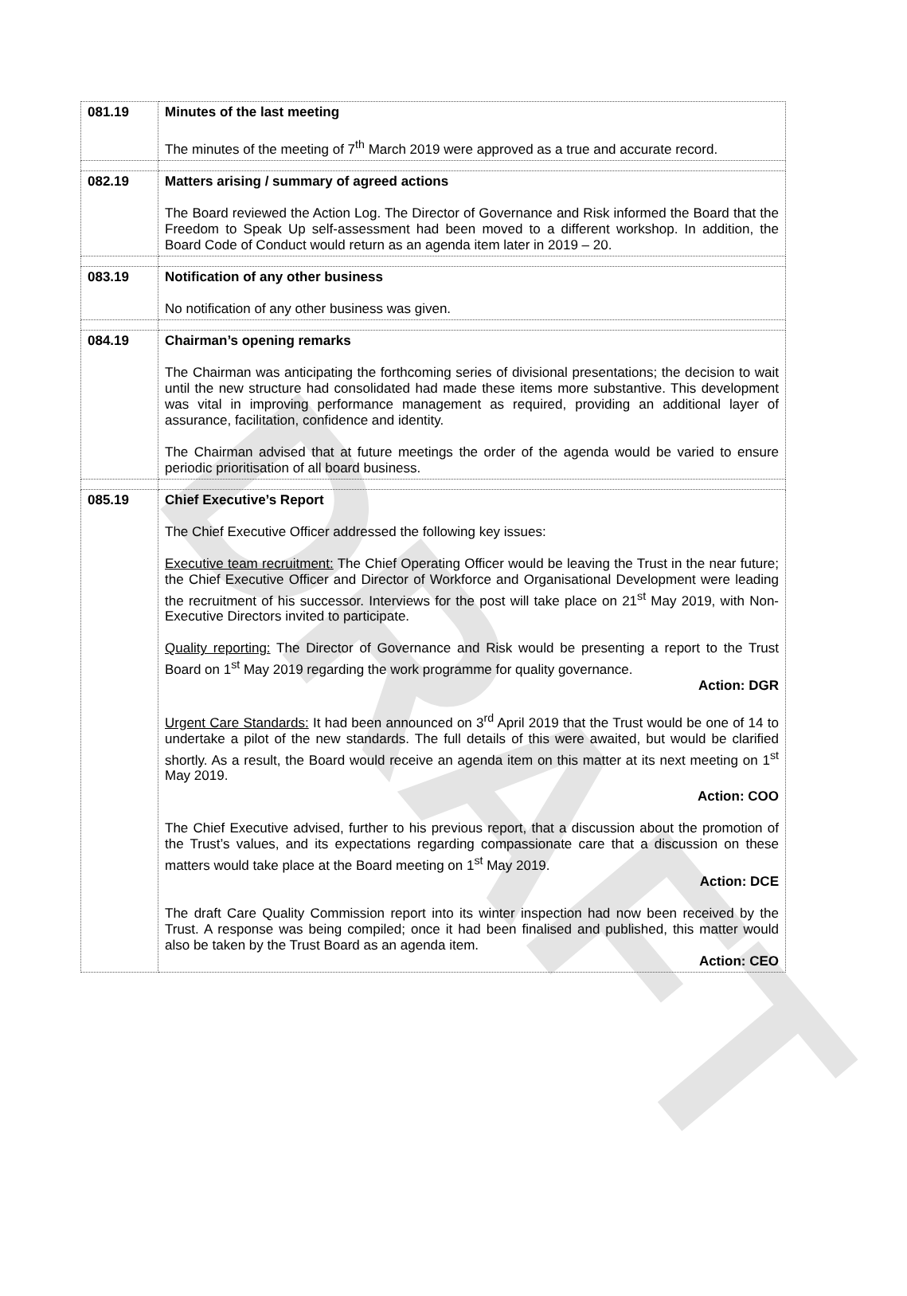DRAFT
| 081.19 | Minutes of the last meeting The minutes of the meeting of 7<sup>th</sup> March 2019 were approved as a true and accurate record. |
| 082.19 | Matters arising / summary of agreed actions The Board reviewed the Action Log. The Director of Governance and Risk informed the Board that the Freedom to Speak Up self-assessment had been moved to a different workshop. In addition, the Board Code of Conduct would return as an agenda item later in 2019 – 20. |
| 083.19 | Notification of any other business No notification of any other business was given. |
| 084.19 | Chairman’s opening remarks The Chairman was anticipating the forthcoming series of divisional presentations; the decision to wait until the new structure had consolidated had made these items more substantive. This development was vital in improving performance management as required, providing an additional layer of assurance, facilitation, confidence and identity. The Chairman advised that at future meetings the order of the agenda would be varied to ensure periodic prioritisation of all board business. |
| 085.19 | Chief Executive’s Report The Chief Executive Officer addressed the following key issues: Executive team recruitment: The Chief Operating Officer would be leaving the Trust in the near future; the Chief Executive Officer and Director of Workforce and Organisational Development were leading the recruitment of his successor. Interviews for the post will take place on 21<sup>st</sup> May 2019, with Non-Executive Directors invited to participate. Quality reporting: The Director of Governance and Risk would be presenting a report to the Trust Board on 1<sup>st</sup> May 2019 regarding the work programme for quality governance. Action: DGR Urgent Care Standards: It had been announced on 3<sup>rd</sup> April 2019 that the Trust would be one of 14 to undertake a pilot of the new standards. The full details of this were awaited, but would be clarified shortly. As a result, the Board would receive an agenda item on this matter at its next meeting on 1<sup>st</sup> May 2019. Action: COO The Chief Executive advised, further to his previous report, that a discussion about the promotion of the Trust’s values, and its expectations regarding compassionate care that a discussion on these matters would take place at the Board meeting on 1<sup>st</sup> May 2019. Action: DCE The draft Care Quality Commission report into its winter inspection had now been received by the Trust. A response was being compiled; once it had been finalised and published, this matter would also be taken by the Trust Board as an agenda item. Action: CEO |